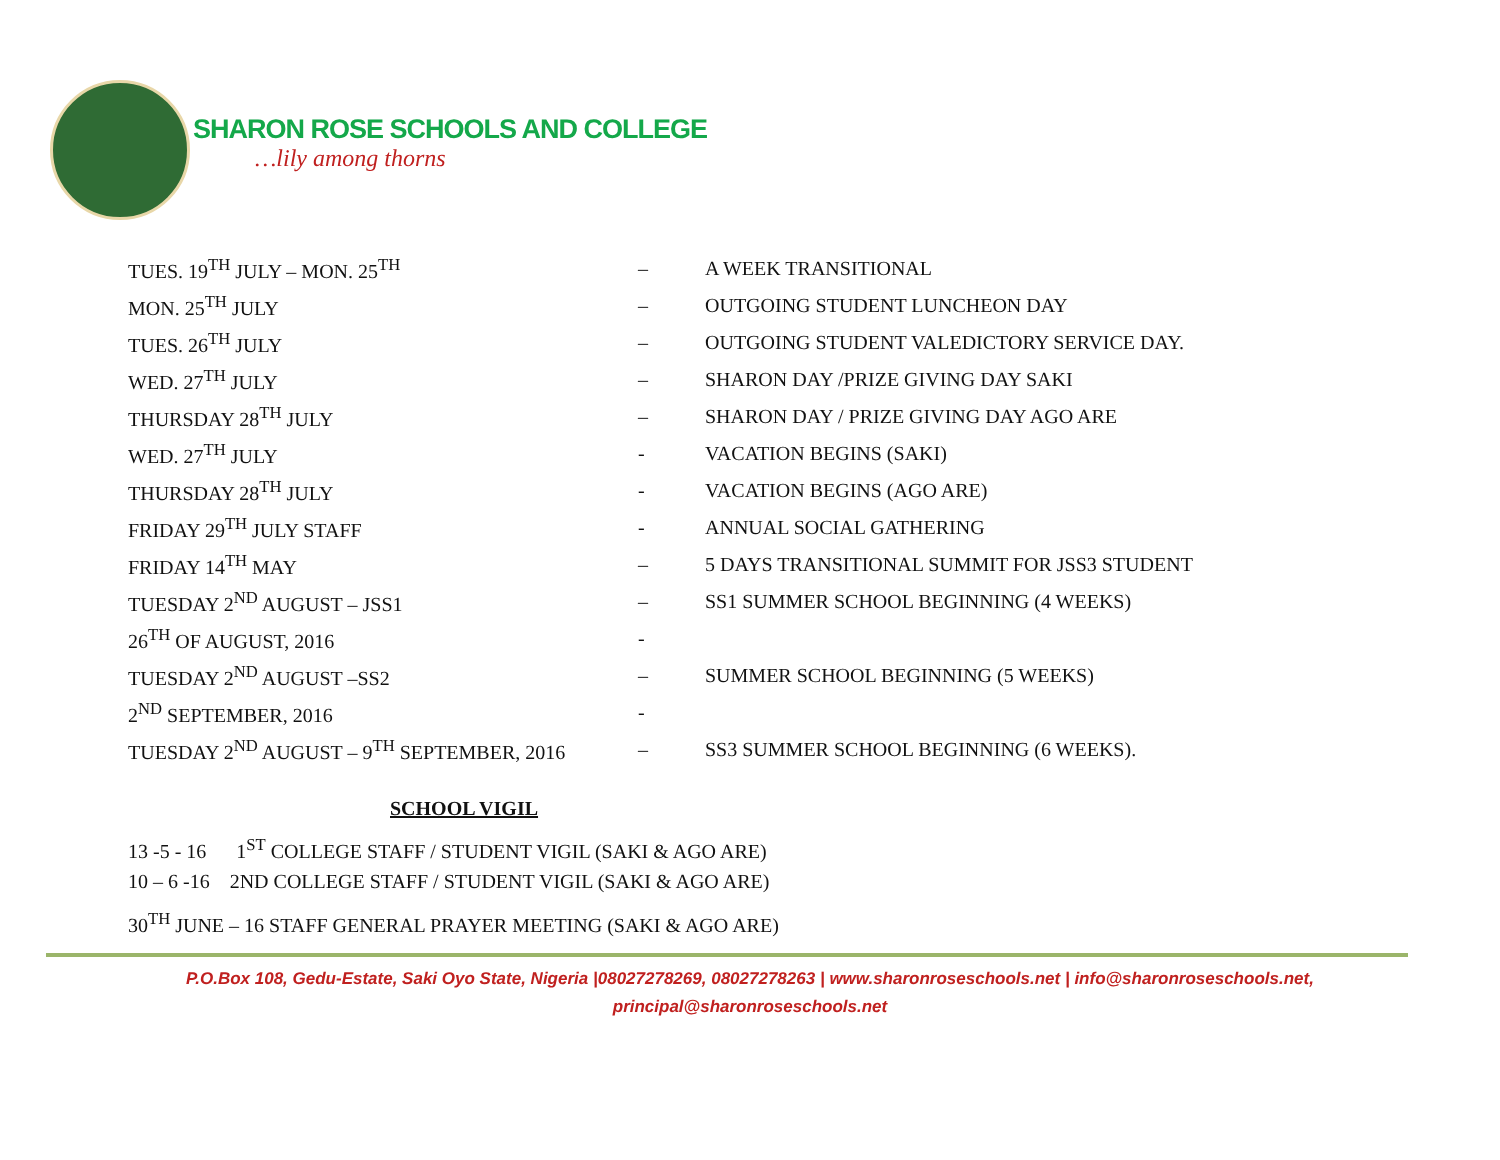SHARON ROSE SCHOOLS AND COLLEGE
…lily among thorns
TUES. 19<sup>TH</sup> JULY – MON. 25<sup>TH</sup> – A WEEK TRANSITIONAL
MON. 25<sup>TH</sup> JULY – OUTGOING STUDENT LUNCHEON DAY
TUES. 26<sup>TH</sup> JULY – OUTGOING STUDENT VALEDICTORY SERVICE DAY.
WED. 27<sup>TH</sup> JULY – SHARON DAY /PRIZE GIVING DAY SAKI
THURSDAY 28<sup>TH</sup> JULY – SHARON DAY / PRIZE GIVING DAY AGO ARE
WED. 27<sup>TH</sup> JULY - VACATION BEGINS (SAKI)
THURSDAY 28<sup>TH</sup> JULY - VACATION BEGINS (AGO ARE)
FRIDAY 29<sup>TH</sup> JULY STAFF - ANNUAL SOCIAL GATHERING
FRIDAY 14<sup>TH</sup> MAY – 5 DAYS TRANSITIONAL SUMMIT FOR JSS3 STUDENT
TUESDAY 2<sup>ND</sup> AUGUST – JSS1 – SS1 SUMMER SCHOOL BEGINNING (4 WEEKS)
26<sup>TH</sup> OF AUGUST, 2016 -
TUESDAY 2<sup>ND</sup> AUGUST –SS2 – SUMMER SCHOOL BEGINNING (5 WEEKS)
2<sup>ND</sup> SEPTEMBER, 2016 -
TUESDAY 2<sup>ND</sup> AUGUST – 9<sup>TH</sup> SEPTEMBER, 2016 – SS3 SUMMER SCHOOL BEGINNING (6 WEEKS).
SCHOOL VIGIL
13 -5 - 16 1<sup>ST</sup> COLLEGE STAFF / STUDENT VIGIL (SAKI & AGO ARE)
10 – 6 -16 2ND COLLEGE STAFF / STUDENT VIGIL (SAKI & AGO ARE)
30<sup>TH</sup> JUNE – 16 STAFF GENERAL PRAYER MEETING (SAKI & AGO ARE)
P.O.Box 108, Gedu-Estate, Saki Oyo State, Nigeria |08027278269, 08027278263 | www.sharonroseschools.net | info@sharonroseschools.net,
principal@sharonroseschools.net